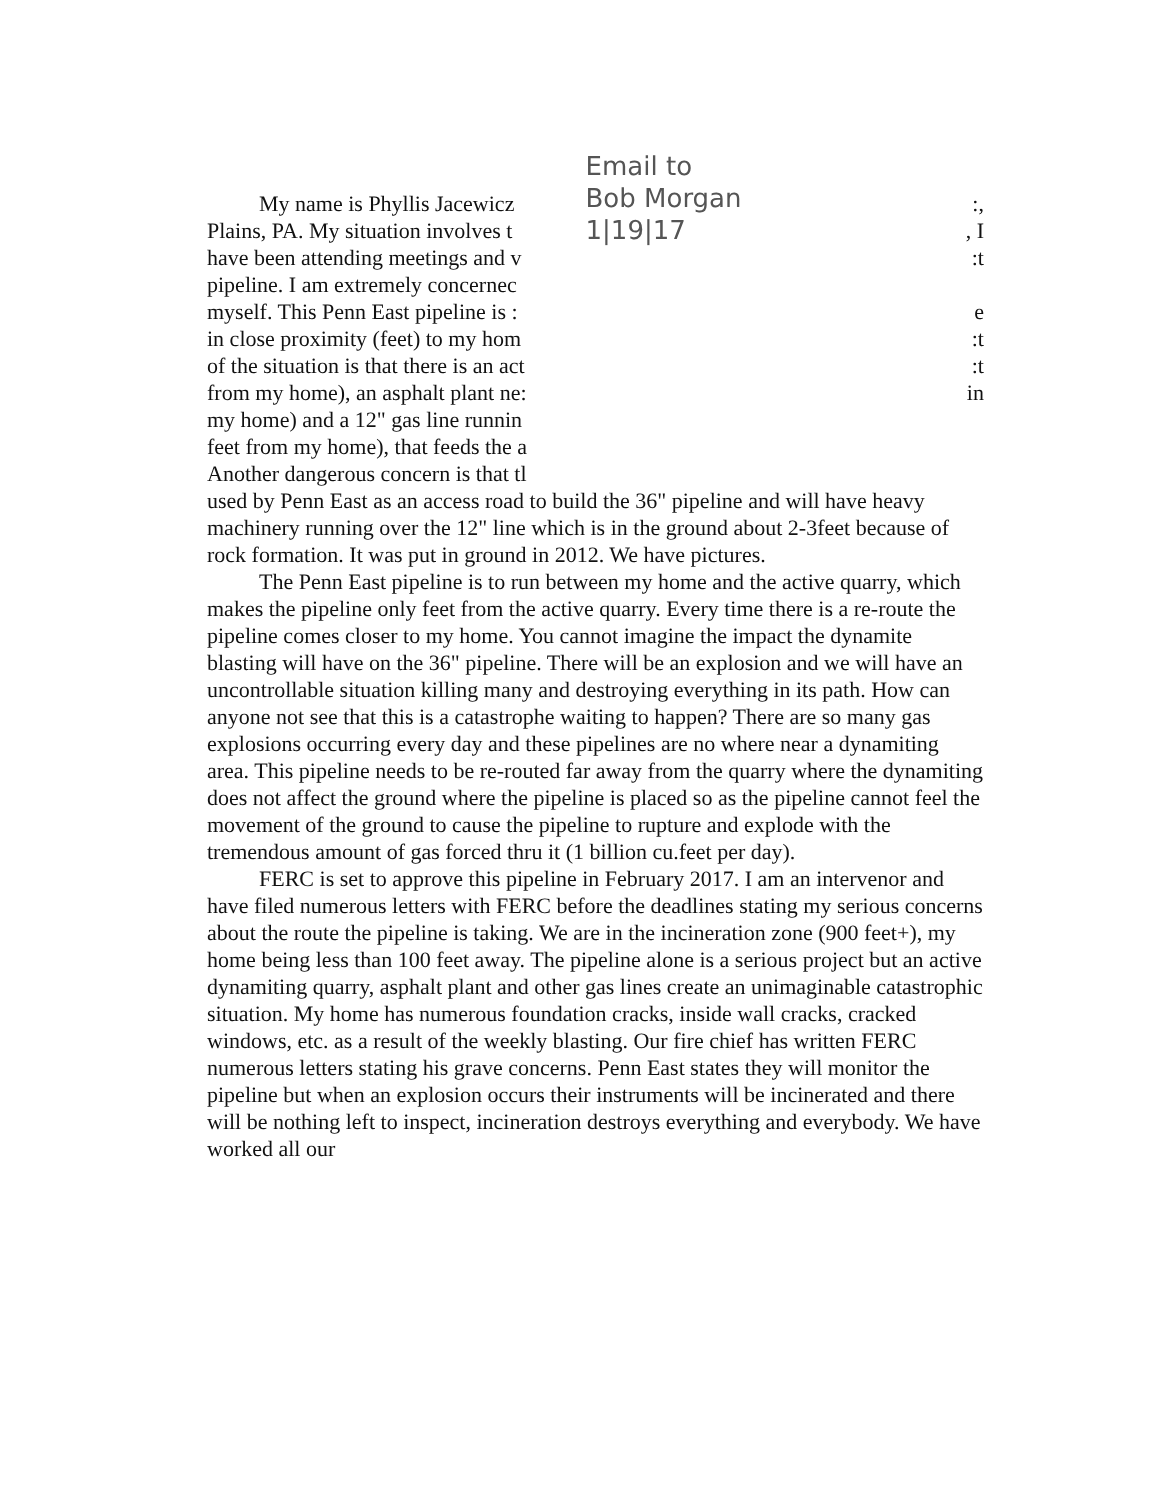My name is Phyllis Jacewicz
Plains, PA. My situation involves t
have been attending meetings and v
pipeline. I am extremely concernec
myself. This Penn East pipeline is :
in close proximity (feet) to my hom
of the situation is that there is an act
from my home), an asphalt plant ne:
my home) and a 12" gas line runnin
feet from my home), that feeds the a
Another dangerous concern is that tl
Email to
Bob Morgan
1|19|17
:,
, I
:t
e
:t
:t
in
used by Penn East as an access road to build the 36" pipeline and will have heavy machinery running over the 12" line which is in the ground about 2-3feet because of rock formation. It was put in ground in 2012. We have pictures.
The Penn East pipeline is to run between my home and the active quarry, which makes the pipeline only feet from the active quarry. Every time there is a re-route the pipeline comes closer to my home. You cannot imagine the impact the dynamite blasting will have on the 36" pipeline. There will be an explosion and we will have an uncontrollable situation killing many and destroying everything in its path. How can anyone not see that this is a catastrophe waiting to happen? There are so many gas explosions occurring every day and these pipelines are no where near a dynamiting area. This pipeline needs to be re-routed far away from the quarry where the dynamiting does not affect the ground where the pipeline is placed so as the pipeline cannot feel the movement of the ground to cause the pipeline to rupture and explode with the tremendous amount of gas forced thru it (1 billion cu.feet per day).
FERC is set to approve this pipeline in February 2017. I am an intervenor and have filed numerous letters with FERC before the deadlines stating my serious concerns about the route the pipeline is taking. We are in the incineration zone (900 feet+), my home being less than 100 feet away. The pipeline alone is a serious project but an active dynamiting quarry, asphalt plant and other gas lines create an unimaginable catastrophic situation. My home has numerous foundation cracks, inside wall cracks, cracked windows, etc. as a result of the weekly blasting. Our fire chief has written FERC numerous letters stating his grave concerns. Penn East states they will monitor the pipeline but when an explosion occurs their instruments will be incinerated and there will be nothing left to inspect, incineration destroys everything and everybody. We have worked all our